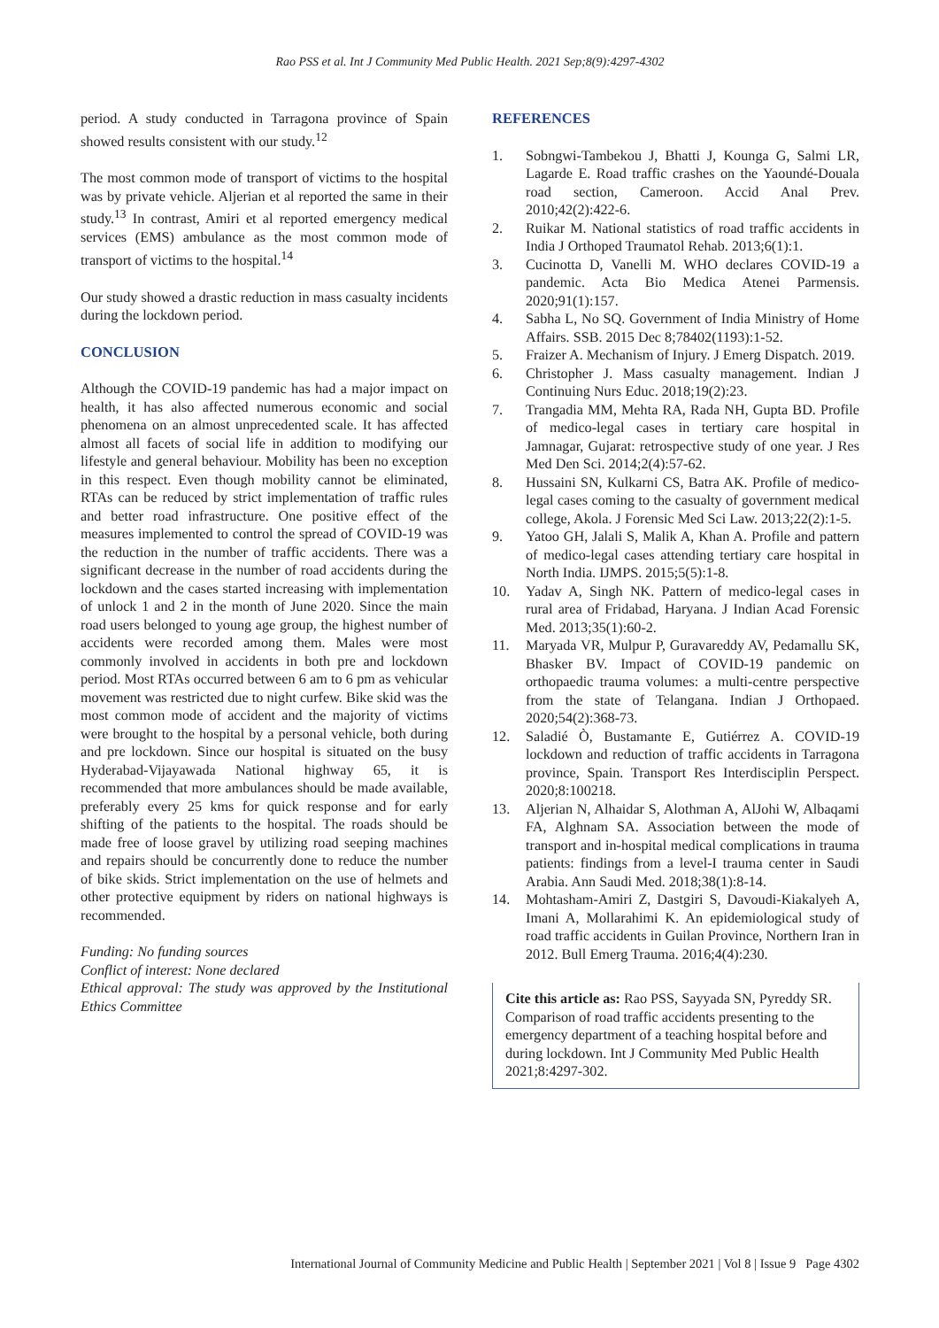Rao PSS et al. Int J Community Med Public Health. 2021 Sep;8(9):4297-4302
period. A study conducted in Tarragona province of Spain showed results consistent with our study.<sup>12</sup>
The most common mode of transport of victims to the hospital was by private vehicle. Aljerian et al reported the same in their study.<sup>13</sup> In contrast, Amiri et al reported emergency medical services (EMS) ambulance as the most common mode of transport of victims to the hospital.<sup>14</sup>
Our study showed a drastic reduction in mass casualty incidents during the lockdown period.
CONCLUSION
Although the COVID-19 pandemic has had a major impact on health, it has also affected numerous economic and social phenomena on an almost unprecedented scale. It has affected almost all facets of social life in addition to modifying our lifestyle and general behaviour. Mobility has been no exception in this respect. Even though mobility cannot be eliminated, RTAs can be reduced by strict implementation of traffic rules and better road infrastructure. One positive effect of the measures implemented to control the spread of COVID-19 was the reduction in the number of traffic accidents. There was a significant decrease in the number of road accidents during the lockdown and the cases started increasing with implementation of unlock 1 and 2 in the month of June 2020. Since the main road users belonged to young age group, the highest number of accidents were recorded among them. Males were most commonly involved in accidents in both pre and lockdown period. Most RTAs occurred between 6 am to 6 pm as vehicular movement was restricted due to night curfew. Bike skid was the most common mode of accident and the majority of victims were brought to the hospital by a personal vehicle, both during and pre lockdown. Since our hospital is situated on the busy Hyderabad-Vijayawada National highway 65, it is recommended that more ambulances should be made available, preferably every 25 kms for quick response and for early shifting of the patients to the hospital. The roads should be made free of loose gravel by utilizing road seeping machines and repairs should be concurrently done to reduce the number of bike skids. Strict implementation on the use of helmets and other protective equipment by riders on national highways is recommended.
Funding: No funding sources
Conflict of interest: None declared
Ethical approval: The study was approved by the Institutional Ethics Committee
REFERENCES
1. Sobngwi-Tambekou J, Bhatti J, Kounga G, Salmi LR, Lagarde E. Road traffic crashes on the Yaoundé-Douala road section, Cameroon. Accid Anal Prev. 2010;42(2):422-6.
2. Ruikar M. National statistics of road traffic accidents in India J Orthoped Traumatol Rehab. 2013;6(1):1.
3. Cucinotta D, Vanelli M. WHO declares COVID-19 a pandemic. Acta Bio Medica Atenei Parmensis. 2020;91(1):157.
4. Sabha L, No SQ. Government of India Ministry of Home Affairs. SSB. 2015 Dec 8;78402(1193):1-52.
5. Fraizer A. Mechanism of Injury. J Emerg Dispatch. 2019.
6. Christopher J. Mass casualty management. Indian J Continuing Nurs Educ. 2018;19(2):23.
7. Trangadia MM, Mehta RA, Rada NH, Gupta BD. Profile of medico-legal cases in tertiary care hospital in Jamnagar, Gujarat: retrospective study of one year. J Res Med Den Sci. 2014;2(4):57-62.
8. Hussaini SN, Kulkarni CS, Batra AK. Profile of medico-legal cases coming to the casualty of government medical college, Akola. J Forensic Med Sci Law. 2013;22(2):1-5.
9. Yatoo GH, Jalali S, Malik A, Khan A. Profile and pattern of medico-legal cases attending tertiary care hospital in North India. IJMPS. 2015;5(5):1-8.
10. Yadav A, Singh NK. Pattern of medico-legal cases in rural area of Fridabad, Haryana. J Indian Acad Forensic Med. 2013;35(1):60-2.
11. Maryada VR, Mulpur P, Guravareddy AV, Pedamallu SK, Bhasker BV. Impact of COVID-19 pandemic on orthopaedic trauma volumes: a multi-centre perspective from the state of Telangana. Indian J Orthopaed. 2020;54(2):368-73.
12. Saladié Ò, Bustamante E, Gutiérrez A. COVID-19 lockdown and reduction of traffic accidents in Tarragona province, Spain. Transport Res Interdisciplin Perspect. 2020;8:100218.
13. Aljerian N, Alhaidar S, Alothman A, AlJohi W, Albaqami FA, Alghnam SA. Association between the mode of transport and in-hospital medical complications in trauma patients: findings from a level-I trauma center in Saudi Arabia. Ann Saudi Med. 2018;38(1):8-14.
14. Mohtasham-Amiri Z, Dastgiri S, Davoudi-Kiakalyeh A, Imani A, Mollarahimi K. An epidemiological study of road traffic accidents in Guilan Province, Northern Iran in 2012. Bull Emerg Trauma. 2016;4(4):230.
Cite this article as: Rao PSS, Sayyada SN, Pyreddy SR. Comparison of road traffic accidents presenting to the emergency department of a teaching hospital before and during lockdown. Int J Community Med Public Health 2021;8:4297-302.
International Journal of Community Medicine and Public Health | September 2021 | Vol 8 | Issue 9 Page 4302